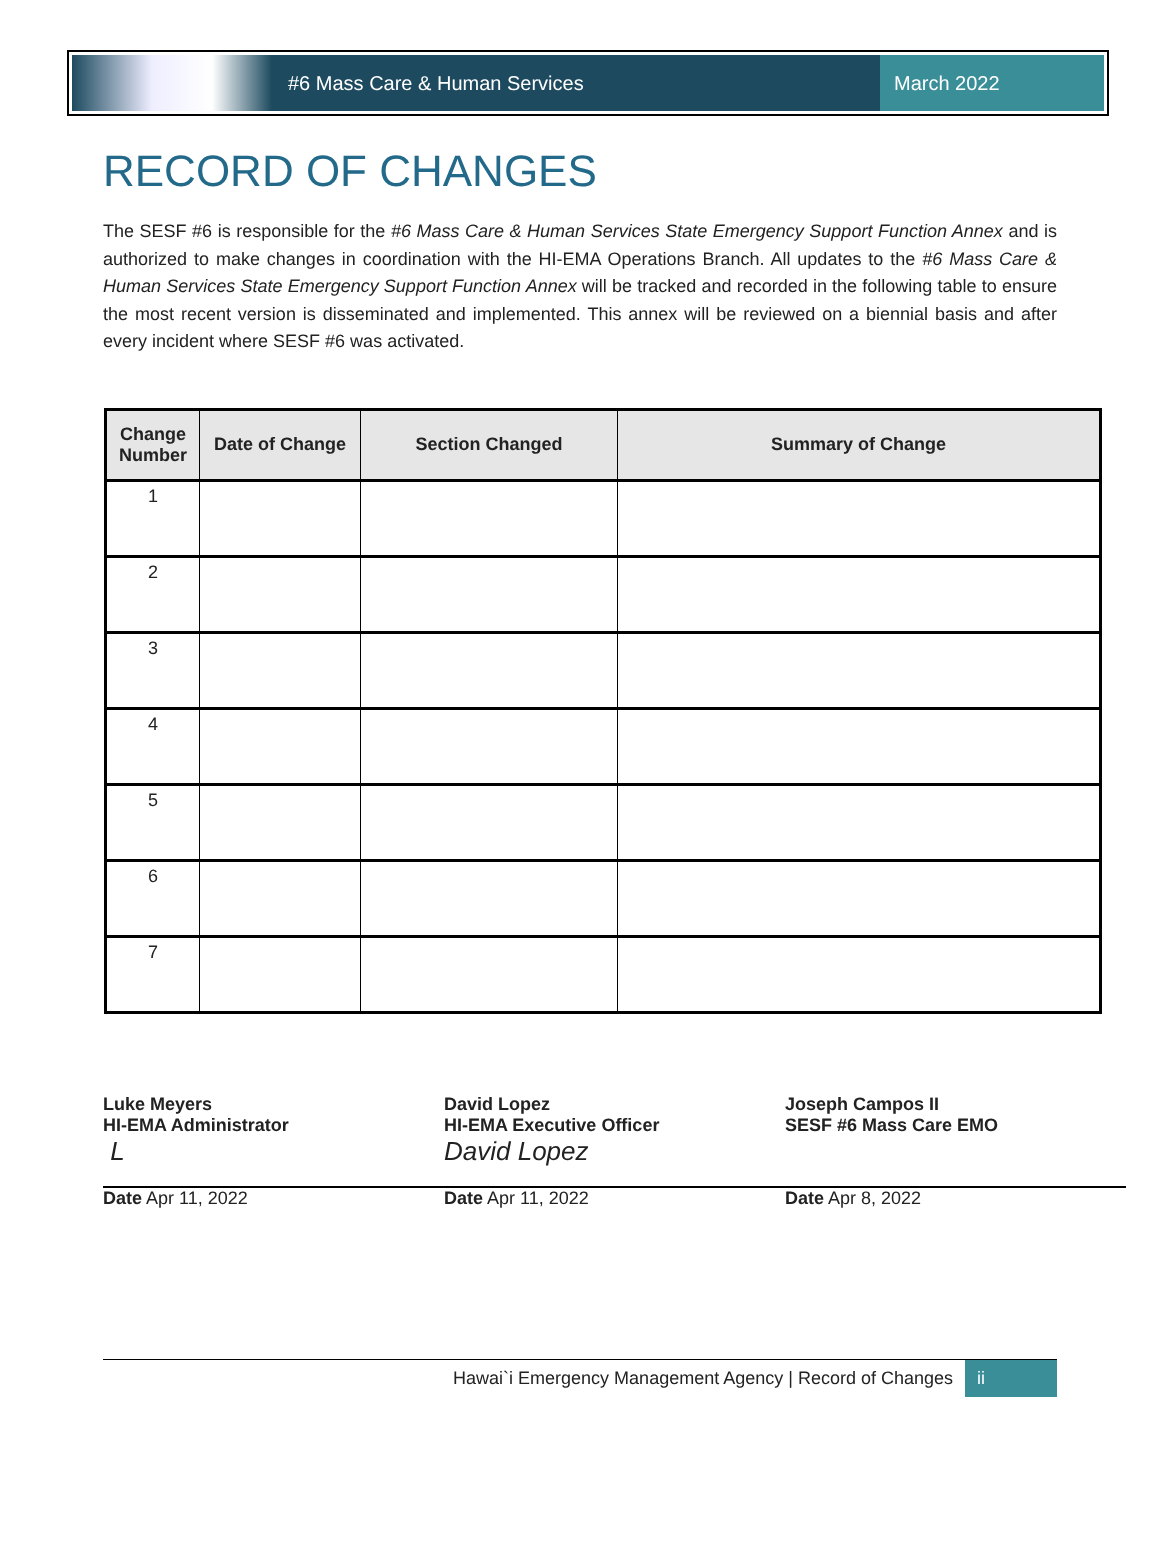#6 Mass Care & Human Services
March 2022
RECORD OF CHANGES
The SESF #6 is responsible for the #6 Mass Care & Human Services State Emergency Support Function Annex and is authorized to make changes in coordination with the HI-EMA Operations Branch. All updates to the #6 Mass Care & Human Services State Emergency Support Function Annex will be tracked and recorded in the following table to ensure the most recent version is disseminated and implemented. This annex will be reviewed on a biennial basis and after every incident where SESF #6 was activated.
| Change Number | Date of Change | Section Changed | Summary of Change |
| --- | --- | --- | --- |
| 1 | | | |
| 2 | | | |
| 3 | | | |
| 4 | | | |
| 5 | | | |
| 6 | | | |
| 7 | | | |
Luke Meyers
HI-EMA Administrator
L
Date Apr 11, 2022
David Lopez
HI-EMA Executive Officer
David Lopez
Date Apr 11, 2022
Joseph Campos II
SESF #6 Mass Care EMO
Date Apr 8, 2022
Hawai`i Emergency Management Agency | Record of Changes ii